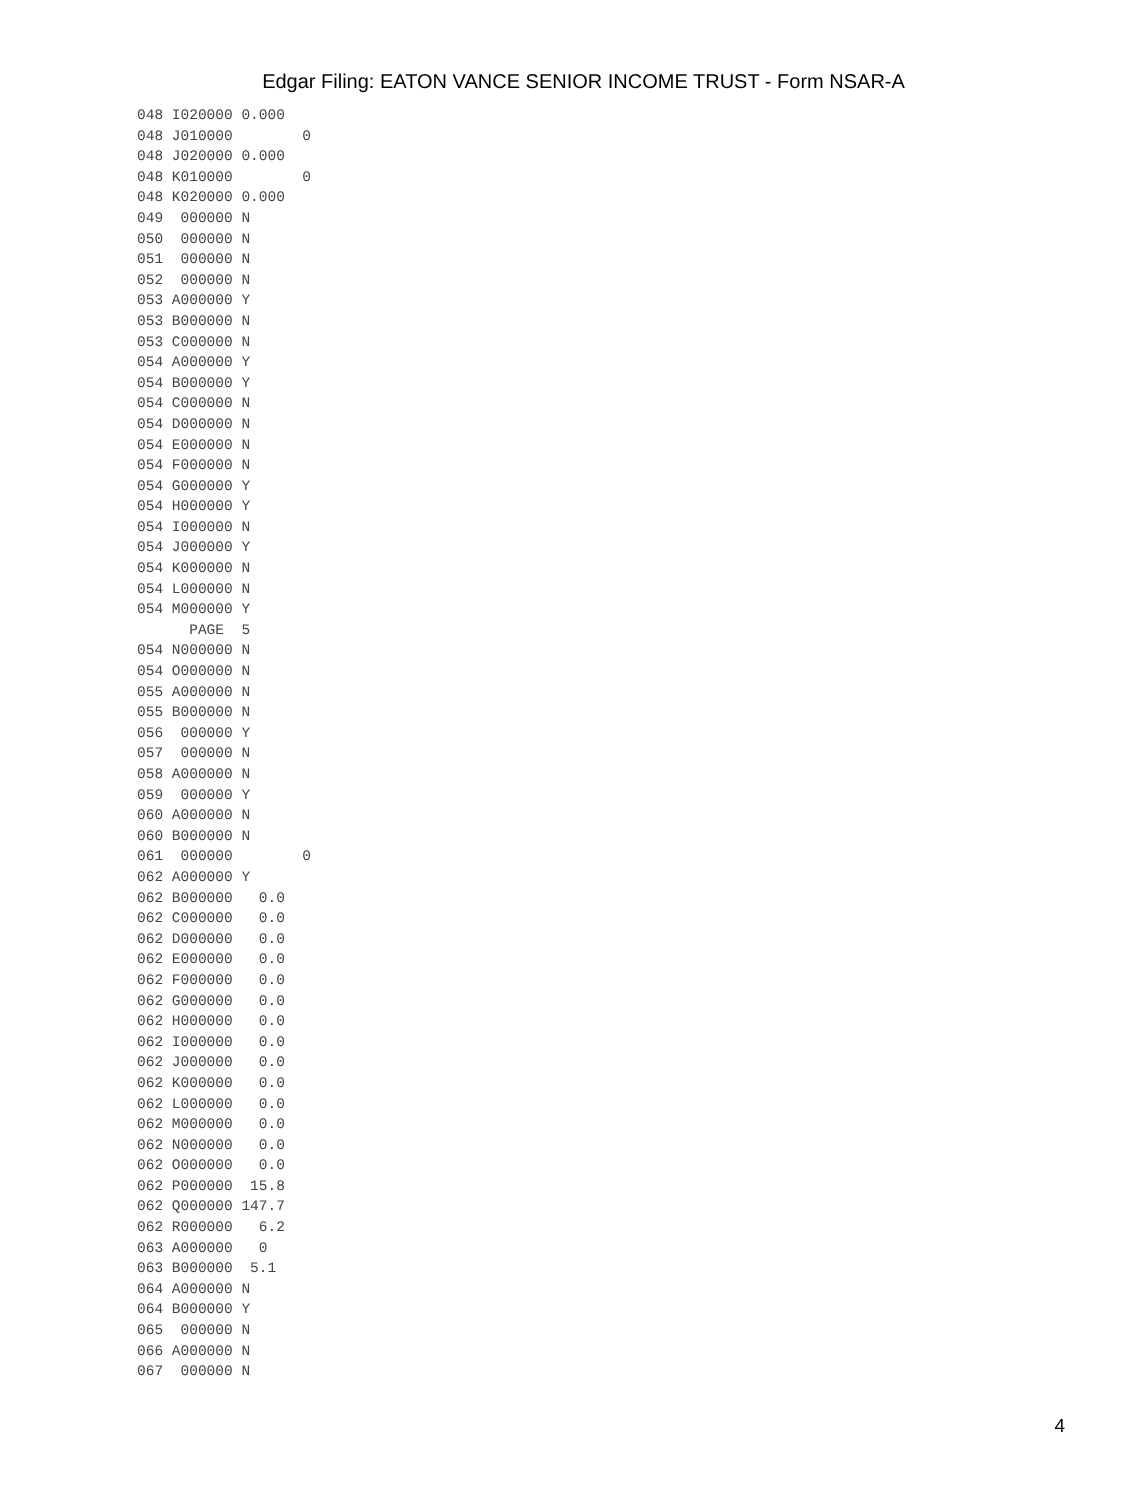Edgar Filing: EATON VANCE SENIOR INCOME TRUST - Form NSAR-A
048 I020000 0.000
048 J010000        0
048 J020000 0.000
048 K010000        0
048 K020000 0.000
049  000000 N
050  000000 N
051  000000 N
052  000000 N
053 A000000 Y
053 B000000 N
053 C000000 N
054 A000000 Y
054 B000000 Y
054 C000000 N
054 D000000 N
054 E000000 N
054 F000000 N
054 G000000 Y
054 H000000 Y
054 I000000 N
054 J000000 Y
054 K000000 N
054 L000000 N
054 M000000 Y
      PAGE  5
054 N000000 N
054 O000000 N
055 A000000 N
055 B000000 N
056  000000 Y
057  000000 N
058 A000000 N
059  000000 Y
060 A000000 N
060 B000000 N
061  000000        0
062 A000000 Y
062 B000000   0.0
062 C000000   0.0
062 D000000   0.0
062 E000000   0.0
062 F000000   0.0
062 G000000   0.0
062 H000000   0.0
062 I000000   0.0
062 J000000   0.0
062 K000000   0.0
062 L000000   0.0
062 M000000   0.0
062 N000000   0.0
062 O000000   0.0
062 P000000  15.8
062 Q000000 147.7
062 R000000   6.2
063 A000000   0
063 B000000  5.1
064 A000000 N
064 B000000 Y
065  000000 N
066 A000000 N
067  000000 N
4